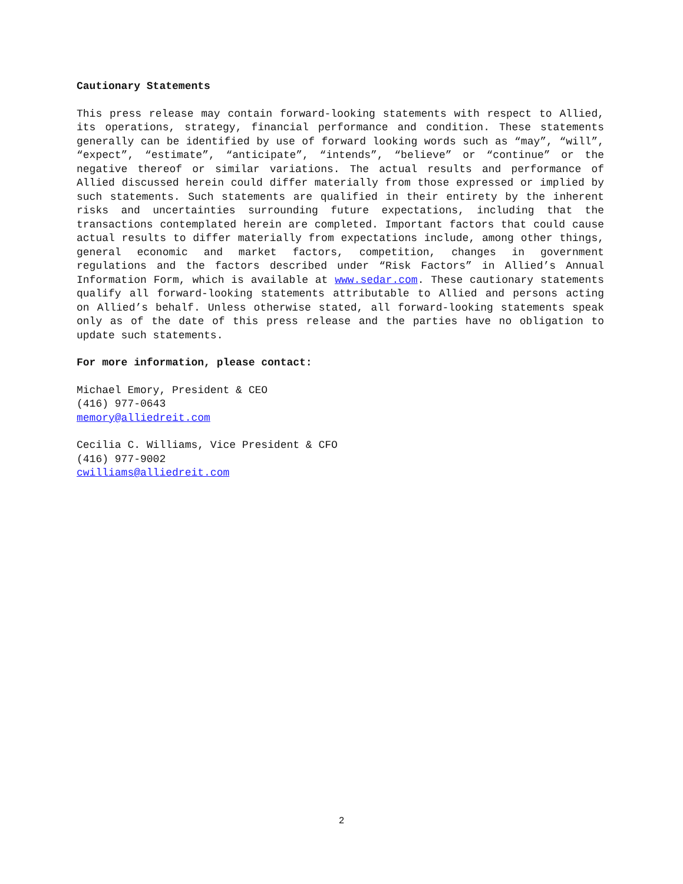Cautionary Statements
This press release may contain forward-looking statements with respect to Allied, its operations, strategy, financial performance and condition. These statements generally can be identified by use of forward looking words such as “may”, “will”, “expect”, “estimate”, “anticipate”, “intends”, “believe” or “continue” or the negative thereof or similar variations. The actual results and performance of Allied discussed herein could differ materially from those expressed or implied by such statements. Such statements are qualified in their entirety by the inherent risks and uncertainties surrounding future expectations, including that the transactions contemplated herein are completed. Important factors that could cause actual results to differ materially from expectations include, among other things, general economic and market factors, competition, changes in government regulations and the factors described under “Risk Factors” in Allied’s Annual Information Form, which is available at www.sedar.com. These cautionary statements qualify all forward-looking statements attributable to Allied and persons acting on Allied’s behalf. Unless otherwise stated, all forward-looking statements speak only as of the date of this press release and the parties have no obligation to update such statements.
For more information, please contact:
Michael Emory, President & CEO
(416) 977-0643
memory@alliedreit.com
Cecilia C. Williams, Vice President & CFO
(416) 977-9002
cwilliams@alliedreit.com
2